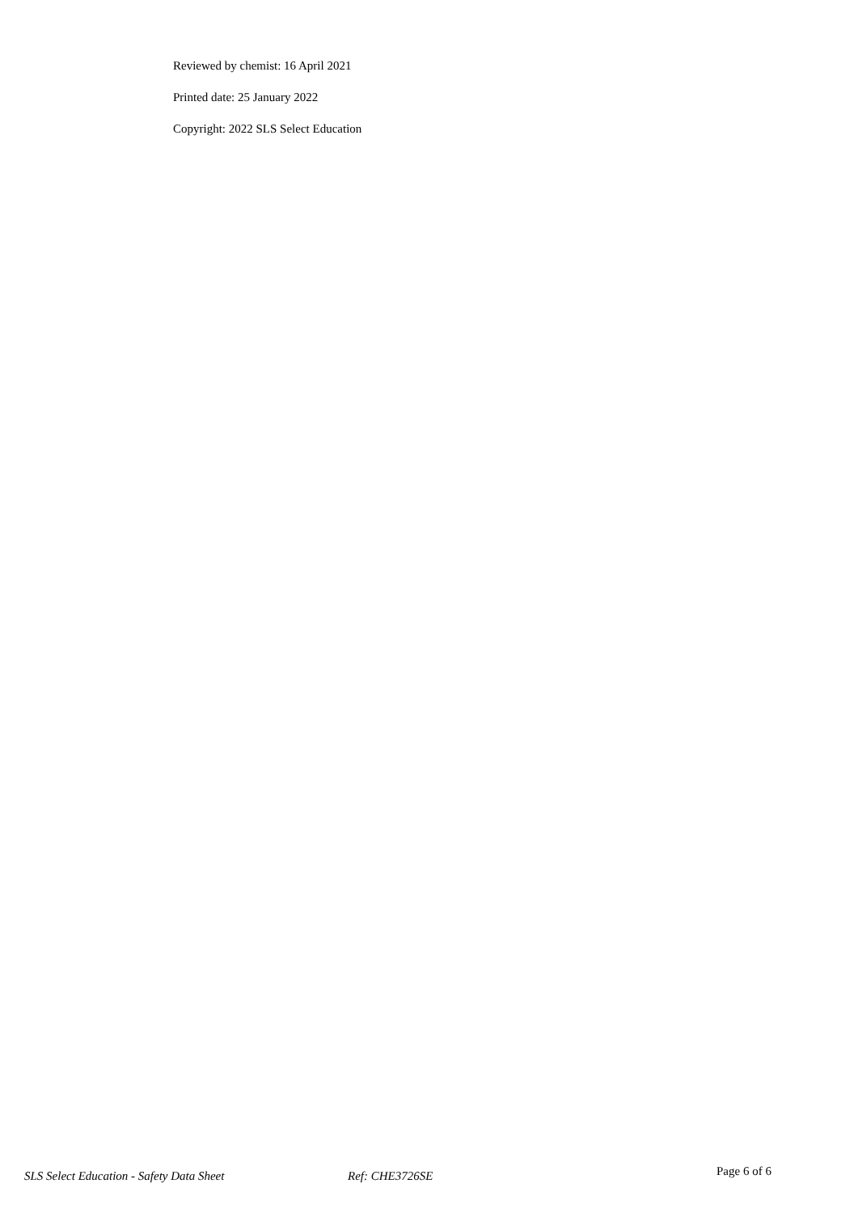Reviewed by chemist: 16 April 2021
Printed date: 25 January 2022
Copyright: 2022 SLS Select Education
SLS Select Education - Safety Data Sheet Ref: CHE3726SE
Page 6 of 6